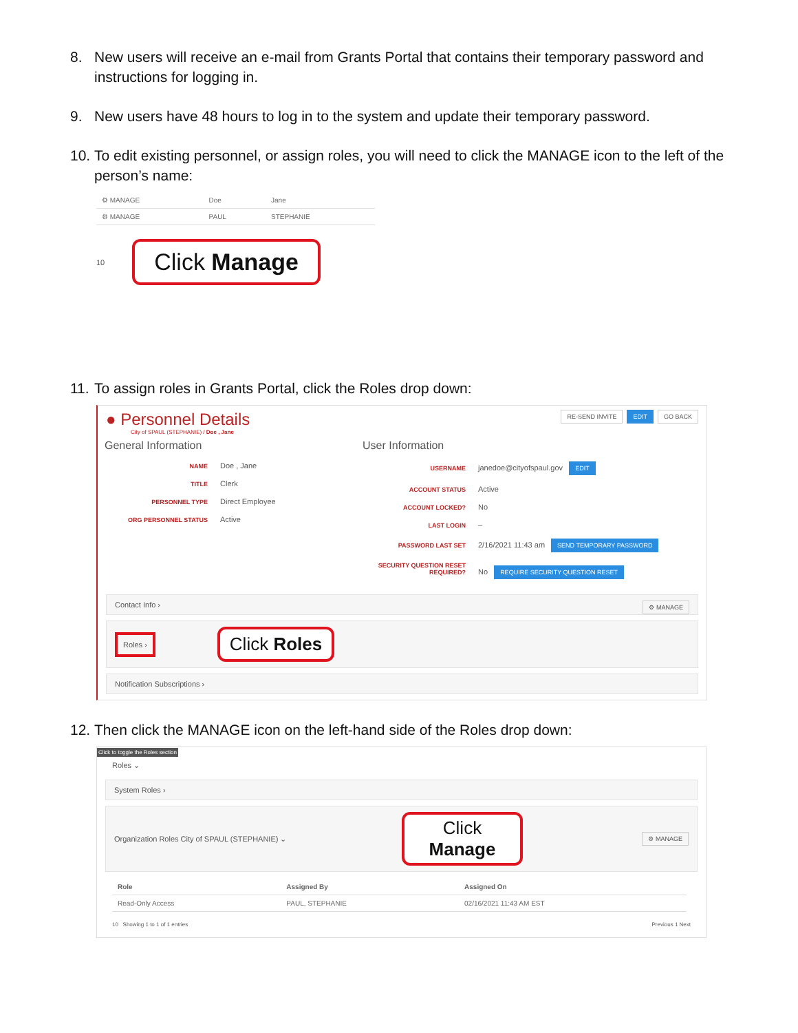8. New users will receive an e-mail from Grants Portal that contains their temporary password and instructions for logging in.
9. New users have 48 hours to log in to the system and update their temporary password.
10. To edit existing personnel, or assign roles, you will need to click the MANAGE icon to the left of the person’s name:
| ⚙ MANAGE | Doe | Jane |
| ⚙ MANAGE | PAUL | STEPHANIE |
10 Click Manage
11. To assign roles in Grants Portal, click the Roles drop down:
● Personnel Details
City of SPAUL (STEPHANIE) / Doe , Jane
RE-SEND INVITE EDIT GO BACK
General Information
NAME Doe , Jane
TITLE Clerk
PERSONNEL TYPE Direct Employee
ORG PERSONNEL STATUS Active
User Information
USERNAME janedoe@cityofspaul.gov EDIT
ACCOUNT STATUS Active
ACCOUNT LOCKED? No
LAST LOGIN –
PASSWORD LAST SET 2/16/2021 11:43 am SEND TEMPORARY PASSWORD
SECURITY QUESTION RESET REQUIRED? No REQUIRE SECURITY QUESTION RESET
Contact Info › ⚙ MANAGE
Roles › Click Roles
Notification Subscriptions ›
12. Then click the MANAGE icon on the left-hand side of the Roles drop down:
Click to toggle the Roles section
Roles ⌄
System Roles ›
Organization Roles City of SPAUL (STEPHANIE) ⌄ Click
Manage ⚙ MANAGE
| Role | Assigned By | Assigned On |
| --- | --- | --- |
| Read-Only Access | PAUL, STEPHANIE | 02/16/2021 11:43 AM EST |
10 Showing 1 to 1 of 1 entries Previous 1 Next